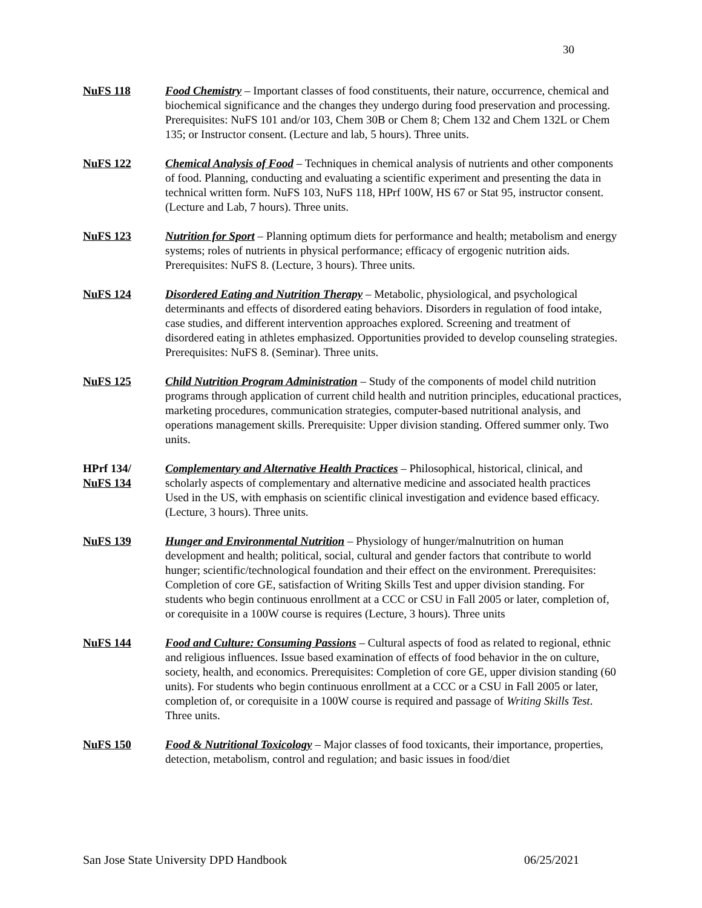30
NuFS 118 Food Chemistry – Important classes of food constituents, their nature, occurrence, chemical and biochemical significance and the changes they undergo during food preservation and processing. Prerequisites: NuFS 101 and/or 103, Chem 30B or Chem 8; Chem 132 and Chem 132L or Chem 135; or Instructor consent. (Lecture and lab, 5 hours). Three units.
NuFS 122 Chemical Analysis of Food – Techniques in chemical analysis of nutrients and other components of food. Planning, conducting and evaluating a scientific experiment and presenting the data in technical written form. NuFS 103, NuFS 118, HPrf 100W, HS 67 or Stat 95, instructor consent. (Lecture and Lab, 7 hours). Three units.
NuFS 123 Nutrition for Sport – Planning optimum diets for performance and health; metabolism and energy systems; roles of nutrients in physical performance; efficacy of ergogenic nutrition aids. Prerequisites: NuFS 8. (Lecture, 3 hours). Three units.
NuFS 124 Disordered Eating and Nutrition Therapy – Metabolic, physiological, and psychological determinants and effects of disordered eating behaviors. Disorders in regulation of food intake, case studies, and different intervention approaches explored. Screening and treatment of disordered eating in athletes emphasized. Opportunities provided to develop counseling strategies. Prerequisites: NuFS 8. (Seminar). Three units.
NuFS 125 Child Nutrition Program Administration – Study of the components of model child nutrition programs through application of current child health and nutrition principles, educational practices, marketing procedures, communication strategies, computer-based nutritional analysis, and operations management skills. Prerequisite: Upper division standing. Offered summer only. Two units.
HPrf 134/ Complementary and Alternative Health Practices – Philosophical, historical, clinical, and
NuFS 134 scholarly aspects of complementary and alternative medicine and associated health practices
Used in the US, with emphasis on scientific clinical investigation and evidence based efficacy. (Lecture, 3 hours). Three units.
NuFS 139 Hunger and Environmental Nutrition – Physiology of hunger/malnutrition on human development and health; political, social, cultural and gender factors that contribute to world hunger; scientific/technological foundation and their effect on the environment. Prerequisites: Completion of core GE, satisfaction of Writing Skills Test and upper division standing. For students who begin continuous enrollment at a CCC or CSU in Fall 2005 or later, completion of, or corequisite in a 100W course is requires (Lecture, 3 hours). Three units
NuFS 144 Food and Culture: Consuming Passions – Cultural aspects of food as related to regional, ethnic and religious influences. Issue based examination of effects of food behavior in the on culture, society, health, and economics. Prerequisites: Completion of core GE, upper division standing (60 units). For students who begin continuous enrollment at a CCC or a CSU in Fall 2005 or later, completion of, or corequisite in a 100W course is required and passage of Writing Skills Test. Three units.
NuFS 150 Food & Nutritional Toxicology – Major classes of food toxicants, their importance, properties, detection, metabolism, control and regulation; and basic issues in food/diet
San Jose State University DPD Handbook 06/25/2021